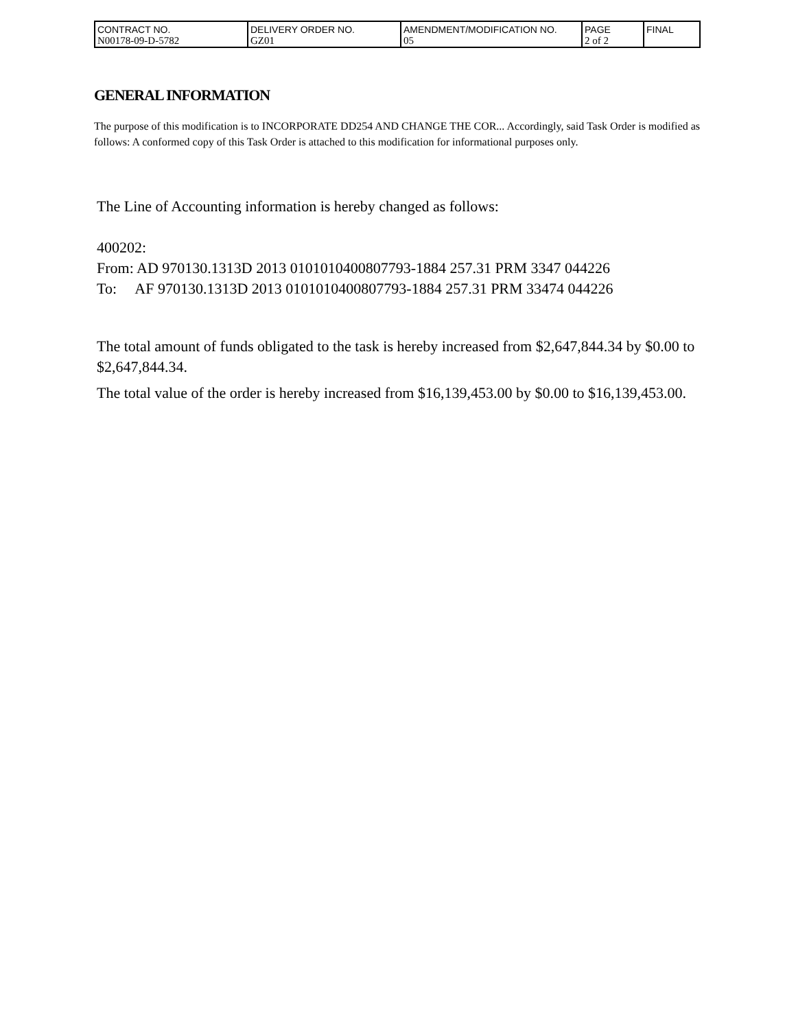| CONTRACT NO. | DELIVERY ORDER NO. | AMENDMENT/MODIFICATION NO. | PAGE | FINAL |
| N00178-09-D-5782 | GZ01 | 05 | 2 of 2 | |
GENERAL INFORMATION
The purpose of this modification is to INCORPORATE DD254 AND CHANGE THE COR... Accordingly, said Task Order is modified as follows: A conformed copy of this Task Order is attached to this modification for informational purposes only.
The Line of Accounting information is hereby changed as follows:
400202:
From: AD 970130.1313D 2013 0101010400807793-1884 257.31 PRM 3347 044226
To: AF 970130.1313D 2013 0101010400807793-1884 257.31 PRM 33474 044226
The total amount of funds obligated to the task is hereby increased from $2,647,844.34 by $0.00 to $2,647,844.34.
The total value of the order is hereby increased from $16,139,453.00 by $0.00 to $16,139,453.00.